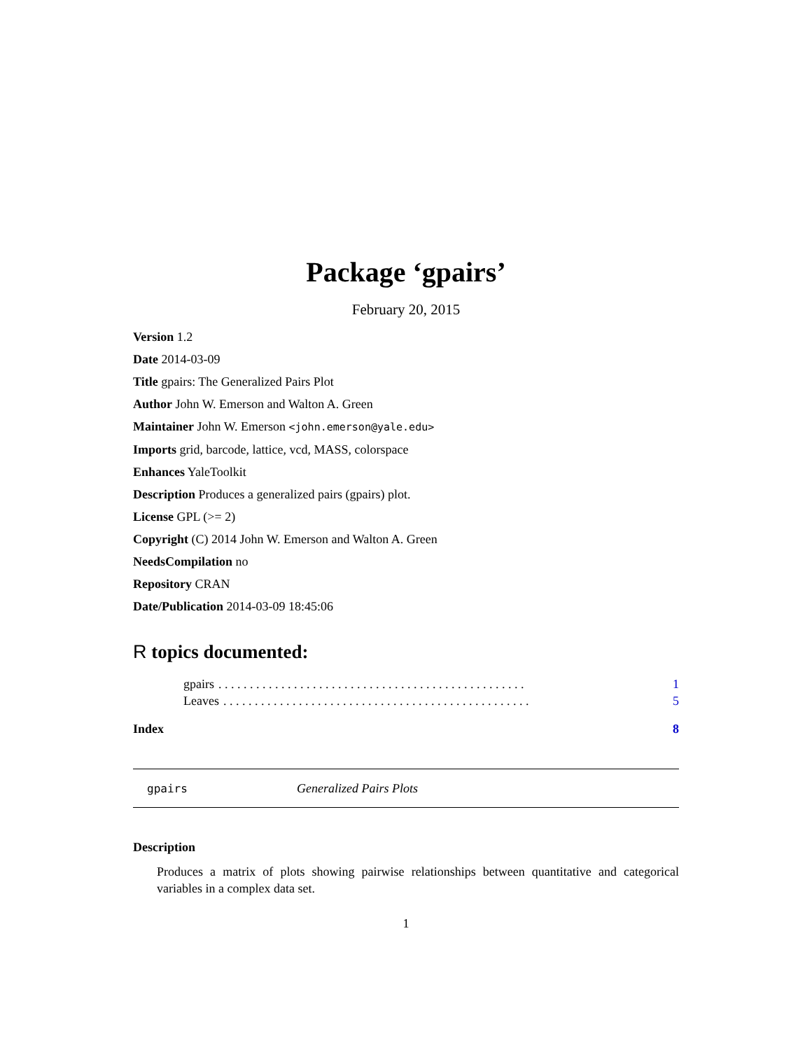Package ‘gpairs’
February 20, 2015
Version 1.2
Date 2014-03-09
Title gpairs: The Generalized Pairs Plot
Author John W. Emerson and Walton A. Green
Maintainer John W. Emerson <john.emerson@yale.edu>
Imports grid, barcode, lattice, vcd, MASS, colorspace
Enhances YaleToolkit
Description Produces a generalized pairs (gpairs) plot.
License GPL (>= 2)
Copyright (C) 2014 John W. Emerson and Walton A. Green
NeedsCompilation no
Repository CRAN
Date/Publication 2014-03-09 18:45:06
R topics documented:
gpairs. . . . . . . . . . . . . . . . . . . . . . . . . . . . . . . . . . . . . . . . . . . . . . . . . 1
Leaves. . . . . . . . . . . . . . . . . . . . . . . . . . . . . . . . . . . . . . . . . . . . . . . . . 5
Index 8
gpairs Generalized Pairs Plots
Description
Produces a matrix of plots showing pairwise relationships between quantitative and categorical variables in a complex data set.
1